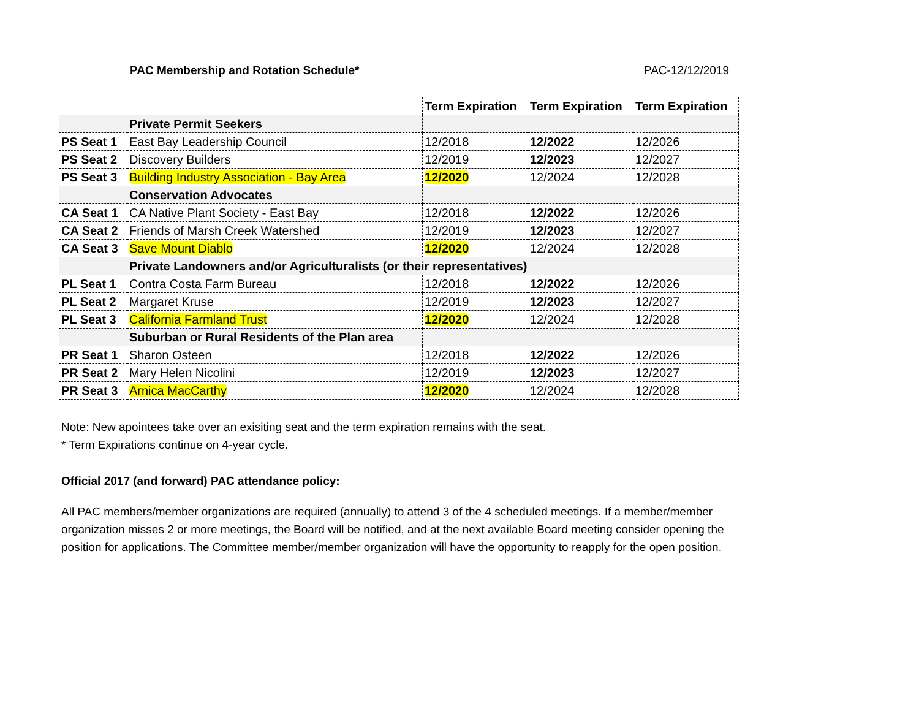PAC Membership and Rotation Schedule* PAC-12/12/2019
| | | Term Expiration | Term Expiration | Term Expiration |
| | Private Permit Seekers | | | |
| PS Seat 1 | East Bay Leadership Council | 12/2018 | 12/2022 | 12/2026 |
| PS Seat 2 | Discovery Builders | 12/2019 | 12/2023 | 12/2027 |
| PS Seat 3 | Building Industry Association - Bay Area | 12/2020 | 12/2024 | 12/2028 |
| | Conservation Advocates | | | |
| CA Seat 1 | CA Native Plant Society - East Bay | 12/2018 | 12/2022 | 12/2026 |
| CA Seat 2 | Friends of Marsh Creek Watershed | 12/2019 | 12/2023 | 12/2027 |
| CA Seat 3 | Save Mount Diablo | 12/2020 | 12/2024 | 12/2028 |
| | Private Landowners and/or Agriculturalists (or their representatives) | | | |
| PL Seat 1 | Contra Costa Farm Bureau | 12/2018 | 12/2022 | 12/2026 |
| PL Seat 2 | Margaret Kruse | 12/2019 | 12/2023 | 12/2027 |
| PL Seat 3 | California Farmland Trust | 12/2020 | 12/2024 | 12/2028 |
| | Suburban or Rural Residents of the Plan area | | | |
| PR Seat 1 | Sharon Osteen | 12/2018 | 12/2022 | 12/2026 |
| PR Seat 2 | Mary Helen Nicolini | 12/2019 | 12/2023 | 12/2027 |
| PR Seat 3 | Arnica MacCarthy | 12/2020 | 12/2024 | 12/2028 |
Note: New apointees take over an exisiting seat and the term expiration remains with the seat.
* Term Expirations continue on 4-year cycle.
Official 2017 (and forward) PAC attendance policy:
All PAC members/member organizations are required (annually) to attend 3 of the 4 scheduled meetings. If a member/member organization misses 2 or more meetings, the Board will be notified, and at the next available Board meeting consider opening the position for applications. The Committee member/member organization will have the opportunity to reapply for the open position.